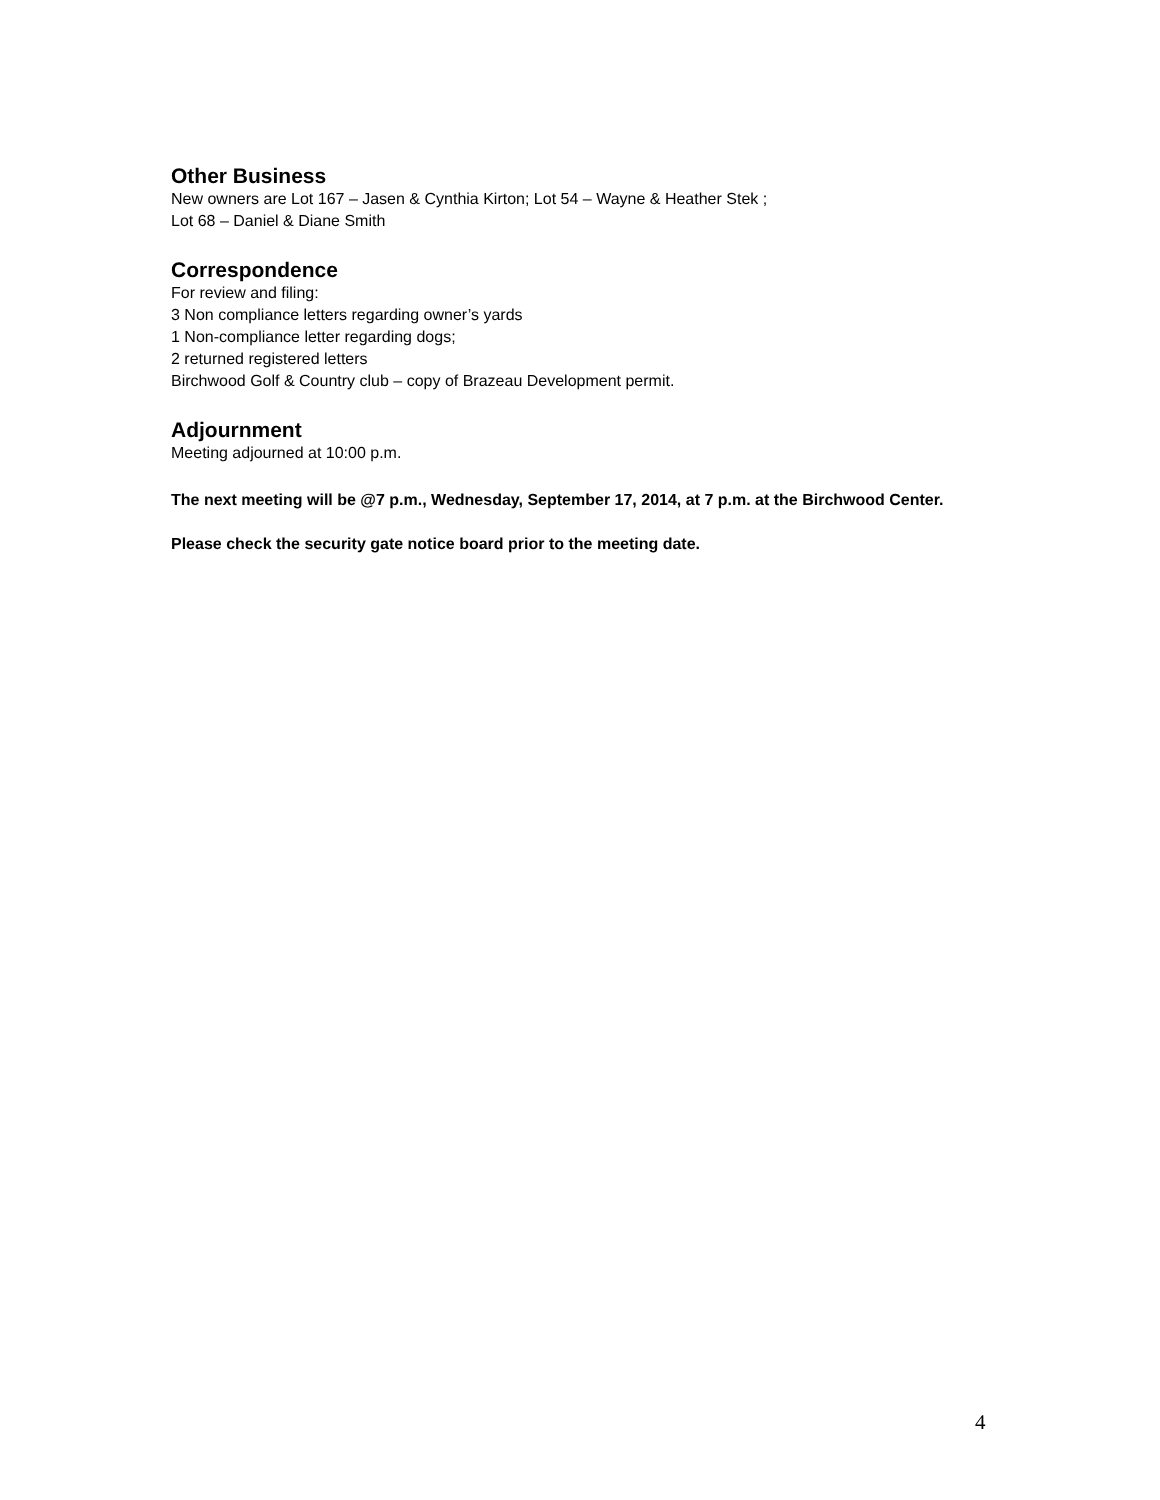Other Business
New owners are Lot 167 – Jasen & Cynthia Kirton; Lot 54 – Wayne & Heather Stek ;
Lot 68 – Daniel & Diane Smith
Correspondence
For review and filing:
3 Non compliance letters regarding owner’s yards
1 Non-compliance letter regarding dogs;
2 returned registered letters
Birchwood Golf & Country club – copy of Brazeau Development permit.
Adjournment
Meeting adjourned at 10:00 p.m.
The next meeting will be @7 p.m., Wednesday, September 17, 2014, at 7 p.m. at the Birchwood Center.
Please check the security gate notice board prior to the meeting date.
4